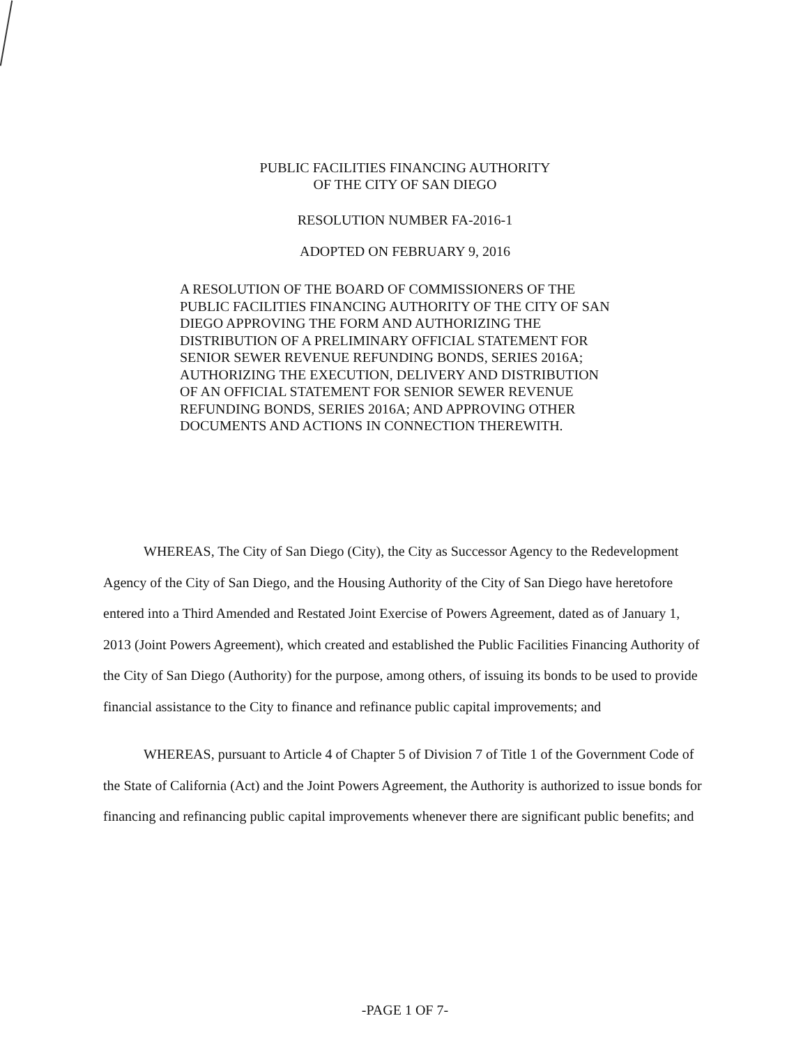PUBLIC FACILITIES FINANCING AUTHORITY
OF THE CITY OF SAN DIEGO
RESOLUTION NUMBER FA-2016-1
ADOPTED ON FEBRUARY 9, 2016
A RESOLUTION OF THE BOARD OF COMMISSIONERS OF THE PUBLIC FACILITIES FINANCING AUTHORITY OF THE CITY OF SAN DIEGO APPROVING THE FORM AND AUTHORIZING THE DISTRIBUTION OF A PRELIMINARY OFFICIAL STATEMENT FOR SENIOR SEWER REVENUE REFUNDING BONDS, SERIES 2016A; AUTHORIZING THE EXECUTION, DELIVERY AND DISTRIBUTION OF AN OFFICIAL STATEMENT FOR SENIOR SEWER REVENUE REFUNDING BONDS, SERIES 2016A; AND APPROVING OTHER DOCUMENTS AND ACTIONS IN CONNECTION THEREWITH.
WHEREAS, The City of San Diego (City), the City as Successor Agency to the Redevelopment Agency of the City of San Diego, and the Housing Authority of the City of San Diego have heretofore entered into a Third Amended and Restated Joint Exercise of Powers Agreement, dated as of January 1, 2013 (Joint Powers Agreement), which created and established the Public Facilities Financing Authority of the City of San Diego (Authority) for the purpose, among others, of issuing its bonds to be used to provide financial assistance to the City to finance and refinance public capital improvements; and
WHEREAS, pursuant to Article 4 of Chapter 5 of Division 7 of Title 1 of the Government Code of the State of California (Act) and the Joint Powers Agreement, the Authority is authorized to issue bonds for financing and refinancing public capital improvements whenever there are significant public benefits; and
-PAGE 1 OF 7-